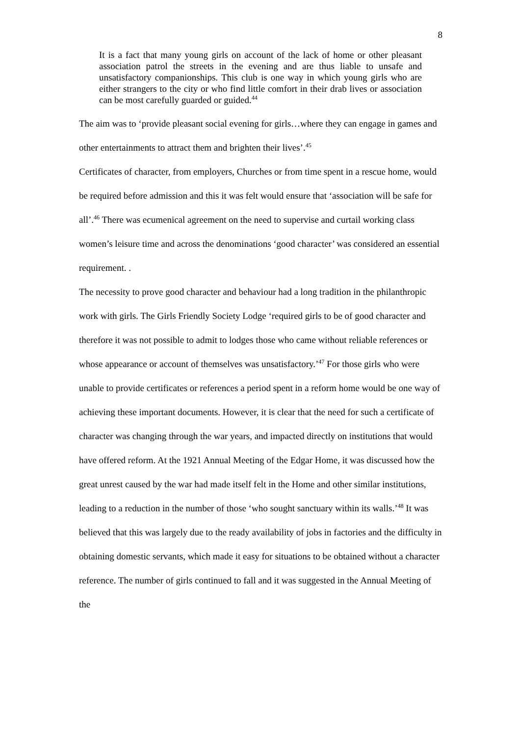8
It is a fact that many young girls on account of the lack of home or other pleasant association patrol the streets in the evening and are thus liable to unsafe and unsatisfactory companionships. This club is one way in which young girls who are either strangers to the city or who find little comfort in their drab lives or association can be most carefully guarded or guided.<sup>44</sup>
The aim was to ‘provide pleasant social evening for girls…where they can engage in games and other entertainments to attract them and brighten their lives’.<sup>45</sup>
Certificates of character, from employers, Churches or from time spent in a rescue home, would be required before admission and this it was felt would ensure that ‘association will be safe for all’.<sup>46</sup> There was ecumenical agreement on the need to supervise and curtail working class women’s leisure time and across the denominations ‘good character’ was considered an essential requirement. .
The necessity to prove good character and behaviour had a long tradition in the philanthropic work with girls. The Girls Friendly Society Lodge ‘required girls to be of good character and therefore it was not possible to admit to lodges those who came without reliable references or whose appearance or account of themselves was unsatisfactory.’<sup>47</sup> For those girls who were unable to provide certificates or references a period spent in a reform home would be one way of achieving these important documents. However, it is clear that the need for such a certificate of character was changing through the war years, and impacted directly on institutions that would have offered reform. At the 1921 Annual Meeting of the Edgar Home, it was discussed how the great unrest caused by the war had made itself felt in the Home and other similar institutions, leading to a reduction in the number of those ‘who sought sanctuary within its walls.’<sup>48</sup> It was believed that this was largely due to the ready availability of jobs in factories and the difficulty in obtaining domestic servants, which made it easy for situations to be obtained without a character reference. The number of girls continued to fall and it was suggested in the Annual Meeting of the